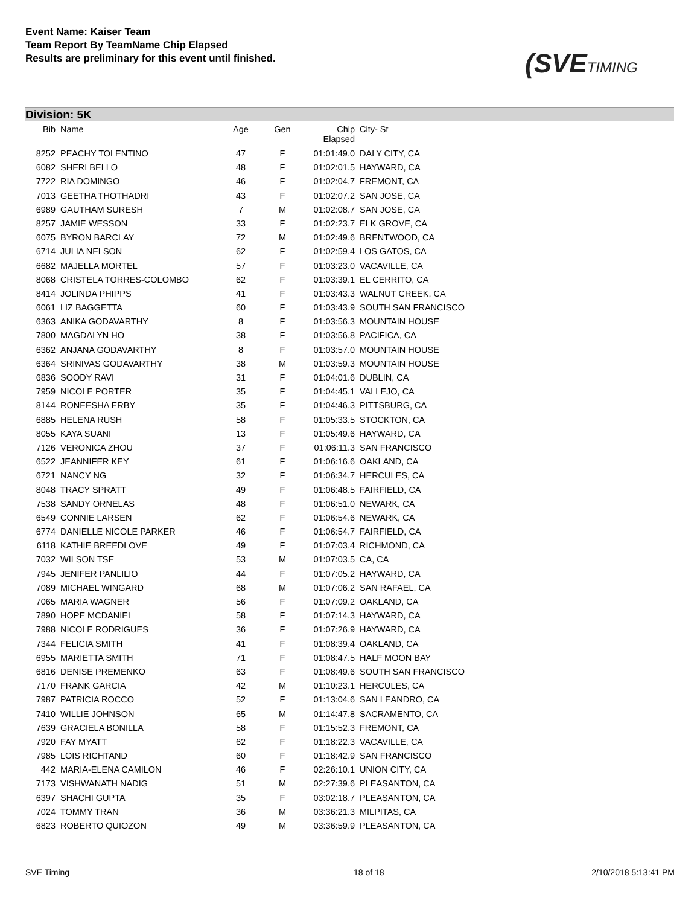Event Name: Kaiser Team
Team Report By TeamName Chip Elapsed
Results are preliminary for this event until finished.
(SVETIMING
Division: 5K
| Bib | Name | Age | Gen | Chip Elapsed | City- St |
| --- | --- | --- | --- | --- | --- |
| 8252 | PEACHY TOLENTINO | 47 | F | 01:01:49.0 | DALY CITY, CA |
| 6082 | SHERI BELLO | 48 | F | 01:02:01.5 | HAYWARD, CA |
| 7722 | RIA DOMINGO | 46 | F | 01:02:04.7 | FREMONT, CA |
| 7013 | GEETHA THOTHADRI | 43 | F | 01:02:07.2 | SAN JOSE, CA |
| 6989 | GAUTHAM SURESH | 7 | M | 01:02:08.7 | SAN JOSE, CA |
| 8257 | JAMIE WESSON | 33 | F | 01:02:23.7 | ELK GROVE, CA |
| 6075 | BYRON BARCLAY | 72 | M | 01:02:49.6 | BRENTWOOD, CA |
| 6714 | JULIA NELSON | 62 | F | 01:02:59.4 | LOS GATOS, CA |
| 6682 | MAJELLA MORTEL | 57 | F | 01:03:23.0 | VACAVILLE, CA |
| 8068 | CRISTELA TORRES-COLOMBO | 62 | F | 01:03:39.1 | EL CERRITO, CA |
| 8414 | JOLINDA PHIPPS | 41 | F | 01:03:43.3 | WALNUT CREEK, CA |
| 6061 | LIZ BAGGETTA | 60 | F | 01:03:43.9 | SOUTH SAN FRANCISCO |
| 6363 | ANIKA GODAVARTHY | 8 | F | 01:03:56.3 | MOUNTAIN HOUSE |
| 7800 | MAGDALYN HO | 38 | F | 01:03:56.8 | PACIFICA, CA |
| 6362 | ANJANA GODAVARTHY | 8 | F | 01:03:57.0 | MOUNTAIN HOUSE |
| 6364 | SRINIVAS GODAVARTHY | 38 | M | 01:03:59.3 | MOUNTAIN HOUSE |
| 6836 | SOODY RAVI | 31 | F | 01:04:01.6 | DUBLIN, CA |
| 7959 | NICOLE PORTER | 35 | F | 01:04:45.1 | VALLEJO, CA |
| 8144 | RONEESHA ERBY | 35 | F | 01:04:46.3 | PITTSBURG, CA |
| 6885 | HELENA RUSH | 58 | F | 01:05:33.5 | STOCKTON, CA |
| 8055 | KAYA SUANI | 13 | F | 01:05:49.6 | HAYWARD, CA |
| 7126 | VERONICA ZHOU | 37 | F | 01:06:11.3 | SAN FRANCISCO |
| 6522 | JEANNIFER KEY | 61 | F | 01:06:16.6 | OAKLAND, CA |
| 6721 | NANCY NG | 32 | F | 01:06:34.7 | HERCULES, CA |
| 8048 | TRACY SPRATT | 49 | F | 01:06:48.5 | FAIRFIELD, CA |
| 7538 | SANDY ORNELAS | 48 | F | 01:06:51.0 | NEWARK, CA |
| 6549 | CONNIE LARSEN | 62 | F | 01:06:54.6 | NEWARK, CA |
| 6774 | DANIELLE NICOLE PARKER | 46 | F | 01:06:54.7 | FAIRFIELD, CA |
| 6118 | KATHIE BREEDLOVE | 49 | F | 01:07:03.4 | RICHMOND, CA |
| 7032 | WILSON TSE | 53 | M | 01:07:03.5 | CA, CA |
| 7945 | JENIFER PANLILIO | 44 | F | 01:07:05.2 | HAYWARD, CA |
| 7089 | MICHAEL WINGARD | 68 | M | 01:07:06.2 | SAN RAFAEL, CA |
| 7065 | MARIA WAGNER | 56 | F | 01:07:09.2 | OAKLAND, CA |
| 7890 | HOPE MCDANIEL | 58 | F | 01:07:14.3 | HAYWARD, CA |
| 7988 | NICOLE RODRIGUES | 36 | F | 01:07:26.9 | HAYWARD, CA |
| 7344 | FELICIA SMITH | 41 | F | 01:08:39.4 | OAKLAND, CA |
| 6955 | MARIETTA SMITH | 71 | F | 01:08:47.5 | HALF MOON BAY |
| 6816 | DENISE PREMENKO | 63 | F | 01:08:49.6 | SOUTH SAN FRANCISCO |
| 7170 | FRANK GARCIA | 42 | M | 01:10:23.1 | HERCULES, CA |
| 7987 | PATRICIA ROCCO | 52 | F | 01:13:04.6 | SAN LEANDRO, CA |
| 7410 | WILLIE JOHNSON | 65 | M | 01:14:47.8 | SACRAMENTO, CA |
| 7639 | GRACIELA BONILLA | 58 | F | 01:15:52.3 | FREMONT, CA |
| 7920 | FAY MYATT | 62 | F | 01:18:22.3 | VACAVILLE, CA |
| 7985 | LOIS RICHTAND | 60 | F | 01:18:42.9 | SAN FRANCISCO |
| 442 | MARIA-ELENA CAMILON | 46 | F | 02:26:10.1 | UNION CITY, CA |
| 7173 | VISHWANATH NADIG | 51 | M | 02:27:39.6 | PLEASANTON, CA |
| 6397 | SHACHI GUPTA | 35 | F | 03:02:18.7 | PLEASANTON, CA |
| 7024 | TOMMY TRAN | 36 | M | 03:36:21.3 | MILPITAS, CA |
| 6823 | ROBERTO QUIOZON | 49 | M | 03:36:59.9 | PLEASANTON, CA |
SVE Timing 18 of 18 2/10/2018 5:13:41 PM